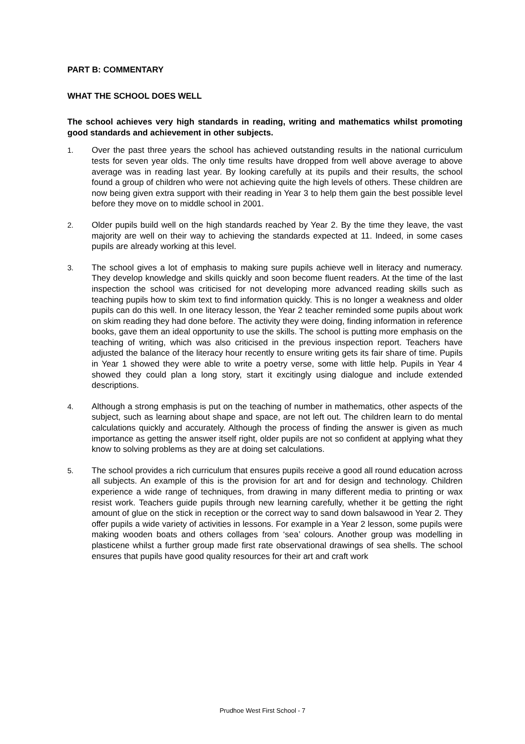PART B: COMMENTARY
WHAT THE SCHOOL DOES WELL
The school achieves very high standards in reading, writing and mathematics whilst promoting good standards and achievement in other subjects.
1. Over the past three years the school has achieved outstanding results in the national curriculum tests for seven year olds. The only time results have dropped from well above average to above average was in reading last year. By looking carefully at its pupils and their results, the school found a group of children who were not achieving quite the high levels of others. These children are now being given extra support with their reading in Year 3 to help them gain the best possible level before they move on to middle school in 2001.
2. Older pupils build well on the high standards reached by Year 2. By the time they leave, the vast majority are well on their way to achieving the standards expected at 11. Indeed, in some cases pupils are already working at this level.
3. The school gives a lot of emphasis to making sure pupils achieve well in literacy and numeracy. They develop knowledge and skills quickly and soon become fluent readers. At the time of the last inspection the school was criticised for not developing more advanced reading skills such as teaching pupils how to skim text to find information quickly. This is no longer a weakness and older pupils can do this well. In one literacy lesson, the Year 2 teacher reminded some pupils about work on skim reading they had done before. The activity they were doing, finding information in reference books, gave them an ideal opportunity to use the skills. The school is putting more emphasis on the teaching of writing, which was also criticised in the previous inspection report. Teachers have adjusted the balance of the literacy hour recently to ensure writing gets its fair share of time. Pupils in Year 1 showed they were able to write a poetry verse, some with little help. Pupils in Year 4 showed they could plan a long story, start it excitingly using dialogue and include extended descriptions.
4. Although a strong emphasis is put on the teaching of number in mathematics, other aspects of the subject, such as learning about shape and space, are not left out. The children learn to do mental calculations quickly and accurately. Although the process of finding the answer is given as much importance as getting the answer itself right, older pupils are not so confident at applying what they know to solving problems as they are at doing set calculations.
5. The school provides a rich curriculum that ensures pupils receive a good all round education across all subjects. An example of this is the provision for art and for design and technology. Children experience a wide range of techniques, from drawing in many different media to printing or wax resist work. Teachers guide pupils through new learning carefully, whether it be getting the right amount of glue on the stick in reception or the correct way to sand down balsawood in Year 2. They offer pupils a wide variety of activities in lessons. For example in a Year 2 lesson, some pupils were making wooden boats and others collages from ‘sea’ colours. Another group was modelling in plasticene whilst a further group made first rate observational drawings of sea shells. The school ensures that pupils have good quality resources for their art and craft work
Prudhoe West First School - 7